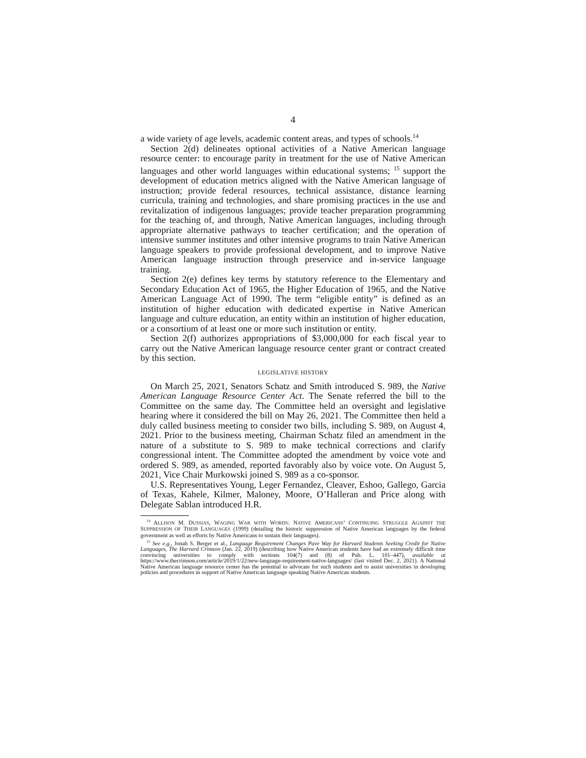4
a wide variety of age levels, academic content areas, and types of schools.<sup>14</sup>
Section 2(d) delineates optional activities of a Native American language resource center: to encourage parity in treatment for the use of Native American languages and other world languages within educational systems; <sup>15</sup> support the development of education metrics aligned with the Native American language of instruction; provide federal resources, technical assistance, distance learning curricula, training and technologies, and share promising practices in the use and revitalization of indigenous languages; provide teacher preparation programming for the teaching of, and through, Native American languages, including through appropriate alternative pathways to teacher certification; and the operation of intensive summer institutes and other intensive programs to train Native American language speakers to provide professional development, and to improve Native American language instruction through preservice and in-service language training.
Section 2(e) defines key terms by statutory reference to the Elementary and Secondary Education Act of 1965, the Higher Education of 1965, and the Native American Language Act of 1990. The term “eligible entity” is defined as an institution of higher education with dedicated expertise in Native American language and culture education, an entity within an institution of higher education, or a consortium of at least one or more such institution or entity.
Section 2(f) authorizes appropriations of $3,000,000 for each fiscal year to carry out the Native American language resource center grant or contract created by this section.
LEGISLATIVE HISTORY
On March 25, 2021, Senators Schatz and Smith introduced S. 989, the Native American Language Resource Center Act. The Senate referred the bill to the Committee on the same day. The Committee held an oversight and legislative hearing where it considered the bill on May 26, 2021. The Committee then held a duly called business meeting to consider two bills, including S. 989, on August 4, 2021. Prior to the business meeting, Chairman Schatz filed an amendment in the nature of a substitute to S. 989 to make technical corrections and clarify congressional intent. The Committee adopted the amendment by voice vote and ordered S. 989, as amended, reported favorably also by voice vote. On August 5, 2021, Vice Chair Murkowski joined S. 989 as a co-sponsor.
U.S. Representatives Young, Leger Fernandez, Cleaver, Eshoo, Gallego, Garcia of Texas, Kahele, Kilmer, Maloney, Moore, O’Halleran and Price along with Delegate Sablan introduced H.R.
<sup>14</sup> ALLISON M. DUSSIAS, WAGING WAR WITH WORDS: NATIVE AMERICANS’ CONTINUING STRUGGLE AGAINST THE SUPPRESSION OF THEIR LANGUAGES (1999) (detailing the historic suppression of Native American languages by the federal government as well as efforts by Native Americans to sustain their languages).
<sup>15</sup> See e.g., Jonah S. Berger et al., Language Requirement Changes Pave Way for Harvard Students Seeking Credit for Native Languages, The Harvard Crimson (Jan. 22, 2019) (describing how Native American students have had an extremely difficult time convincing universities to comply with sections 104(7) and (8) of Pub. L. 101–447), available at https://www.thecrimson.com/article/2019/1/22/new-language-requirement-native-languages/ (last visited Dec. 2, 2021). A National Native American language resource center has the potential to advocate for such students and to assist universities in developing policies and procedures in support of Native American language speaking Native American students.